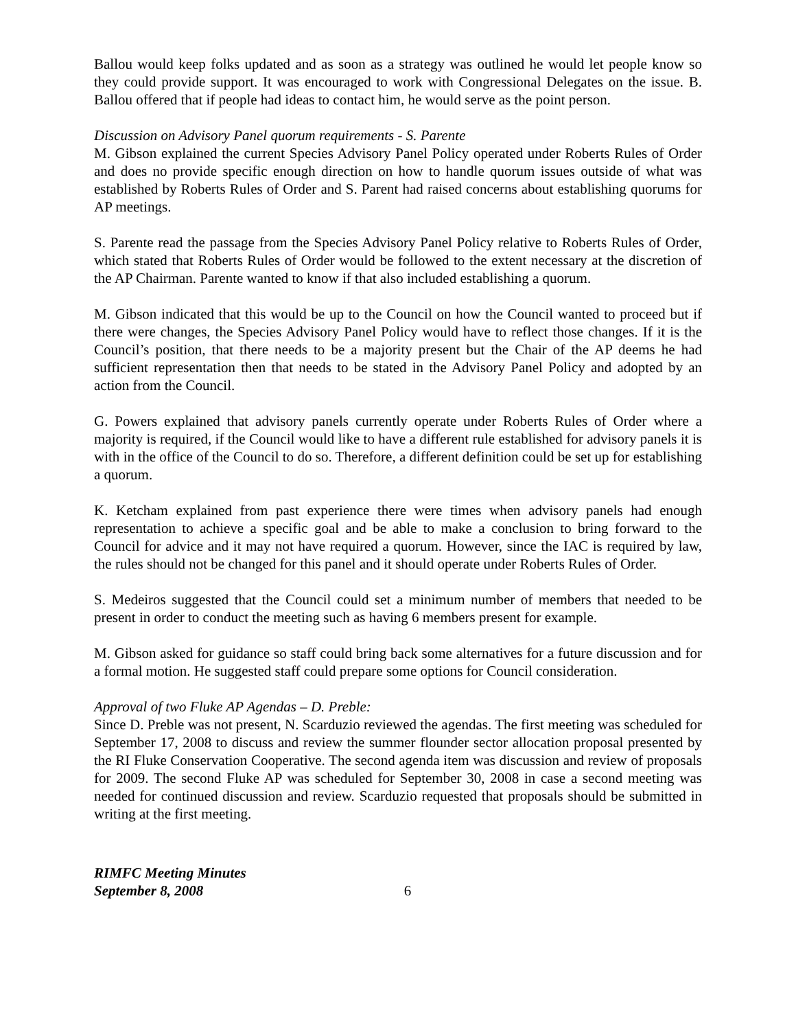Ballou would keep folks updated and as soon as a strategy was outlined he would let people know so they could provide support. It was encouraged to work with Congressional Delegates on the issue. B. Ballou offered that if people had ideas to contact him, he would serve as the point person.
Discussion on Advisory Panel quorum requirements - S. Parente
M. Gibson explained the current Species Advisory Panel Policy operated under Roberts Rules of Order and does no provide specific enough direction on how to handle quorum issues outside of what was established by Roberts Rules of Order and S. Parent had raised concerns about establishing quorums for AP meetings.
S. Parente read the passage from the Species Advisory Panel Policy relative to Roberts Rules of Order, which stated that Roberts Rules of Order would be followed to the extent necessary at the discretion of the AP Chairman. Parente wanted to know if that also included establishing a quorum.
M. Gibson indicated that this would be up to the Council on how the Council wanted to proceed but if there were changes, the Species Advisory Panel Policy would have to reflect those changes. If it is the Council’s position, that there needs to be a majority present but the Chair of the AP deems he had sufficient representation then that needs to be stated in the Advisory Panel Policy and adopted by an action from the Council.
G. Powers explained that advisory panels currently operate under Roberts Rules of Order where a majority is required, if the Council would like to have a different rule established for advisory panels it is with in the office of the Council to do so. Therefore, a different definition could be set up for establishing a quorum.
K. Ketcham explained from past experience there were times when advisory panels had enough representation to achieve a specific goal and be able to make a conclusion to bring forward to the Council for advice and it may not have required a quorum. However, since the IAC is required by law, the rules should not be changed for this panel and it should operate under Roberts Rules of Order.
S. Medeiros suggested that the Council could set a minimum number of members that needed to be present in order to conduct the meeting such as having 6 members present for example.
M. Gibson asked for guidance so staff could bring back some alternatives for a future discussion and for a formal motion. He suggested staff could prepare some options for Council consideration.
Approval of two Fluke AP Agendas – D. Preble:
Since D. Preble was not present, N. Scarduzio reviewed the agendas. The first meeting was scheduled for September 17, 2008 to discuss and review the summer flounder sector allocation proposal presented by the RI Fluke Conservation Cooperative. The second agenda item was discussion and review of proposals for 2009. The second Fluke AP was scheduled for September 30, 2008 in case a second meeting was needed for continued discussion and review. Scarduzio requested that proposals should be submitted in writing at the first meeting.
RIMFC Meeting Minutes
September 8, 2008
6